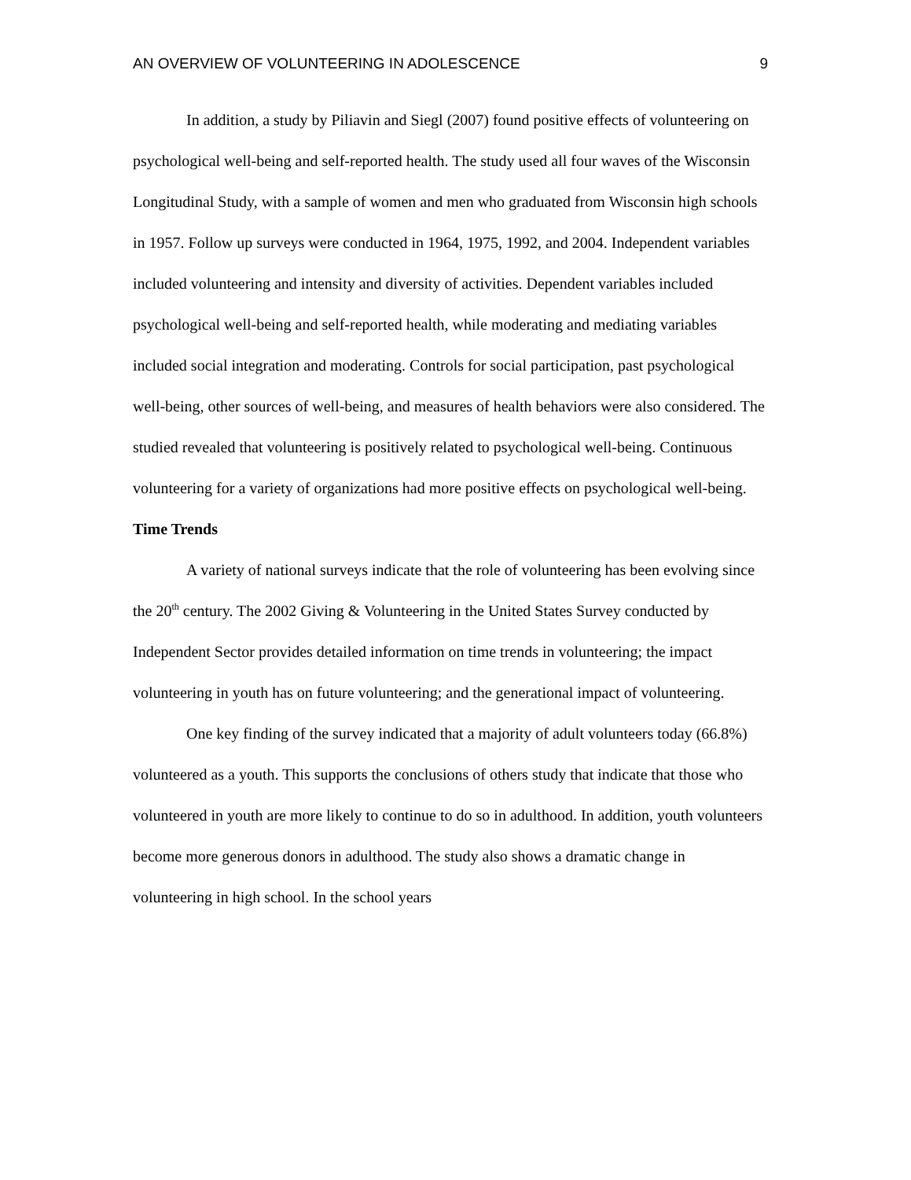AN OVERVIEW OF VOLUNTEERING IN ADOLESCENCE 9
In addition, a study by Piliavin and Siegl (2007) found positive effects of volunteering on psychological well-being and self-reported health. The study used all four waves of the Wisconsin Longitudinal Study, with a sample of women and men who graduated from Wisconsin high schools in 1957. Follow up surveys were conducted in 1964, 1975, 1992, and 2004. Independent variables included volunteering and intensity and diversity of activities. Dependent variables included psychological well-being and self-reported health, while moderating and mediating variables included social integration and moderating. Controls for social participation, past psychological well-being, other sources of well-being, and measures of health behaviors were also considered. The studied revealed that volunteering is positively related to psychological well-being. Continuous volunteering for a variety of organizations had more positive effects on psychological well-being.
Time Trends
A variety of national surveys indicate that the role of volunteering has been evolving since the 20<sup>th</sup> century. The 2002 Giving & Volunteering in the United States Survey conducted by Independent Sector provides detailed information on time trends in volunteering; the impact volunteering in youth has on future volunteering; and the generational impact of volunteering.
One key finding of the survey indicated that a majority of adult volunteers today (66.8%) volunteered as a youth. This supports the conclusions of others study that indicate that those who volunteered in youth are more likely to continue to do so in adulthood. In addition, youth volunteers become more generous donors in adulthood. The study also shows a dramatic change in volunteering in high school. In the school years